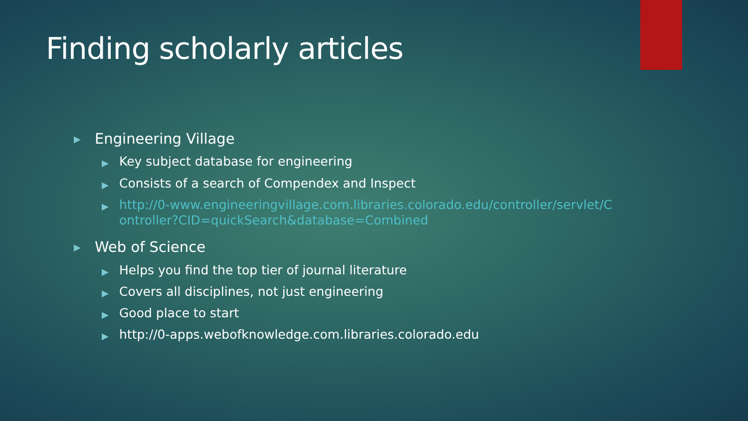Finding scholarly articles
▶ Engineering Village
▶ Key subject database for engineering
▶ Consists of a search of Compendex and Inspect
▶ http://0-www.engineeringvillage.com.libraries.colorado.edu/controller/servlet/Controller?CID=quickSearch&database=Combined
▶ Web of Science
▶ Helps you find the top tier of journal literature
▶ Covers all disciplines, not just engineering
▶ Good place to start
▶ http://0-apps.webofknowledge.com.libraries.colorado.edu